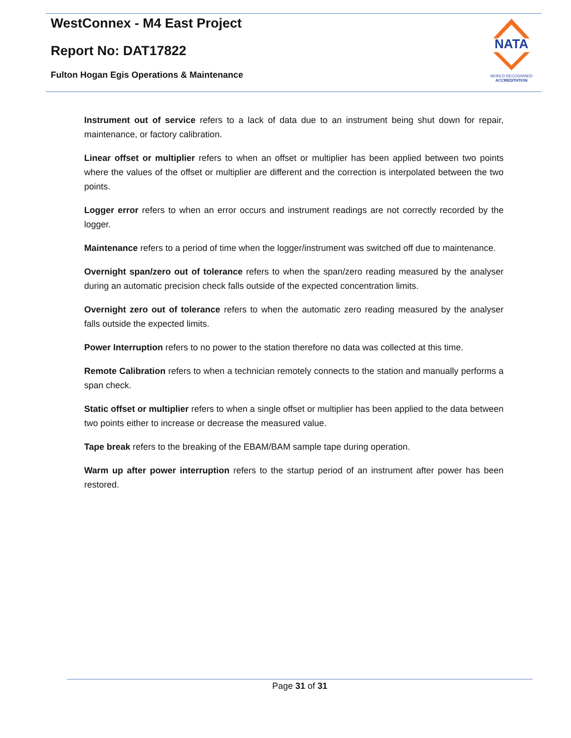WestConnex - M4 East Project
Report No: DAT17822
Fulton Hogan Egis Operations & Maintenance
NATA
WORLD RECOGNISED
ACCREDITATION
Instrument out of service refers to a lack of data due to an instrument being shut down for repair, maintenance, or factory calibration.
Linear offset or multiplier refers to when an offset or multiplier has been applied between two points where the values of the offset or multiplier are different and the correction is interpolated between the two points.
Logger error refers to when an error occurs and instrument readings are not correctly recorded by the logger.
Maintenance refers to a period of time when the logger/instrument was switched off due to maintenance.
Overnight span/zero out of tolerance refers to when the span/zero reading measured by the analyser during an automatic precision check falls outside of the expected concentration limits.
Overnight zero out of tolerance refers to when the automatic zero reading measured by the analyser falls outside the expected limits.
Power Interruption refers to no power to the station therefore no data was collected at this time.
Remote Calibration refers to when a technician remotely connects to the station and manually performs a span check.
Static offset or multiplier refers to when a single offset or multiplier has been applied to the data between two points either to increase or decrease the measured value.
Tape break refers to the breaking of the EBAM/BAM sample tape during operation.
Warm up after power interruption refers to the startup period of an instrument after power has been restored.
Page 31 of 31